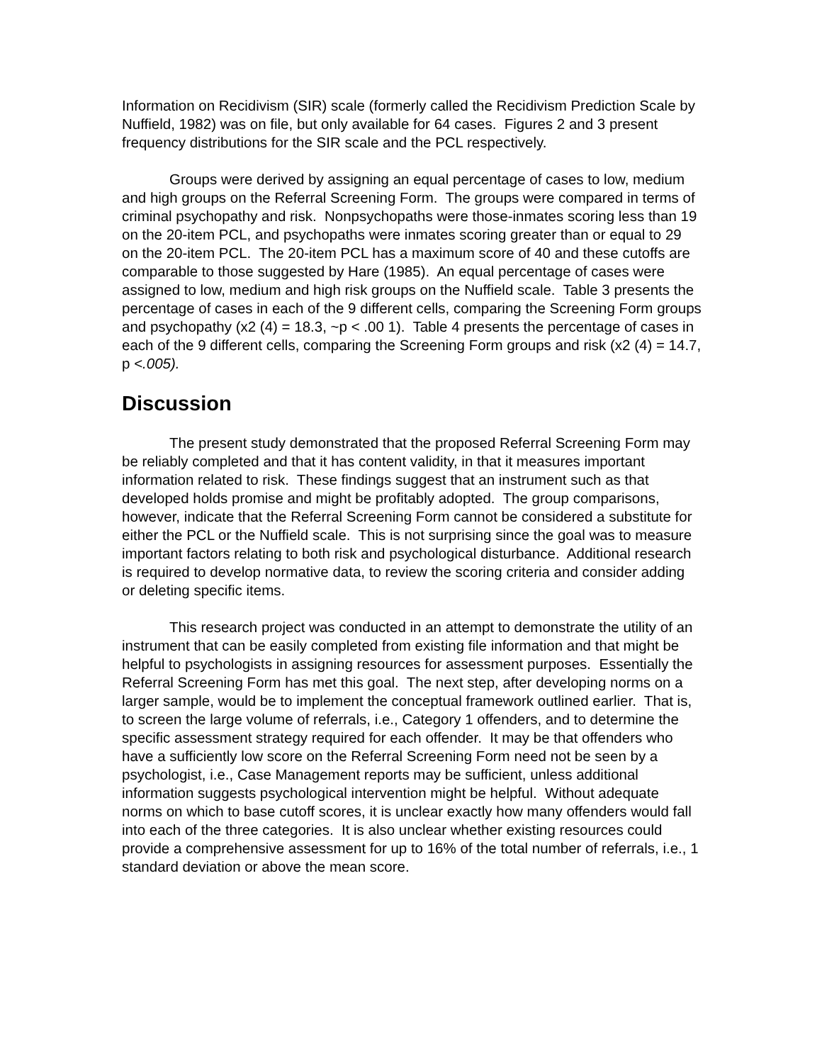Information on Recidivism (SIR) scale (formerly called the Recidivism Prediction Scale by Nuffield, 1982) was on file, but only available for 64 cases. Figures 2 and 3 present frequency distributions for the SIR scale and the PCL respectively.
Groups were derived by assigning an equal percentage of cases to low, medium and high groups on the Referral Screening Form. The groups were compared in terms of criminal psychopathy and risk. Nonpsychopaths were those-inmates scoring less than 19 on the 20-item PCL, and psychopaths were inmates scoring greater than or equal to 29 on the 20-item PCL. The 20-item PCL has a maximum score of 40 and these cutoffs are comparable to those suggested by Hare (1985). An equal percentage of cases were assigned to low, medium and high risk groups on the Nuffield scale. Table 3 presents the percentage of cases in each of the 9 different cells, comparing the Screening Form groups and psychopathy (x2 (4) = 18.3, ~p < .00 1). Table 4 presents the percentage of cases in each of the 9 different cells, comparing the Screening Form groups and risk (x2 (4) = 14.7, p <.005).
Discussion
The present study demonstrated that the proposed Referral Screening Form may be reliably completed and that it has content validity, in that it measures important information related to risk. These findings suggest that an instrument such as that developed holds promise and might be profitably adopted. The group comparisons, however, indicate that the Referral Screening Form cannot be considered a substitute for either the PCL or the Nuffield scale. This is not surprising since the goal was to measure important factors relating to both risk and psychological disturbance. Additional research is required to develop normative data, to review the scoring criteria and consider adding or deleting specific items.
This research project was conducted in an attempt to demonstrate the utility of an instrument that can be easily completed from existing file information and that might be helpful to psychologists in assigning resources for assessment purposes. Essentially the Referral Screening Form has met this goal. The next step, after developing norms on a larger sample, would be to implement the conceptual framework outlined earlier. That is, to screen the large volume of referrals, i.e., Category 1 offenders, and to determine the specific assessment strategy required for each offender. It may be that offenders who have a sufficiently low score on the Referral Screening Form need not be seen by a psychologist, i.e., Case Management reports may be sufficient, unless additional information suggests psychological intervention might be helpful. Without adequate norms on which to base cutoff scores, it is unclear exactly how many offenders would fall into each of the three categories. It is also unclear whether existing resources could provide a comprehensive assessment for up to 16% of the total number of referrals, i.e., 1 standard deviation or above the mean score.